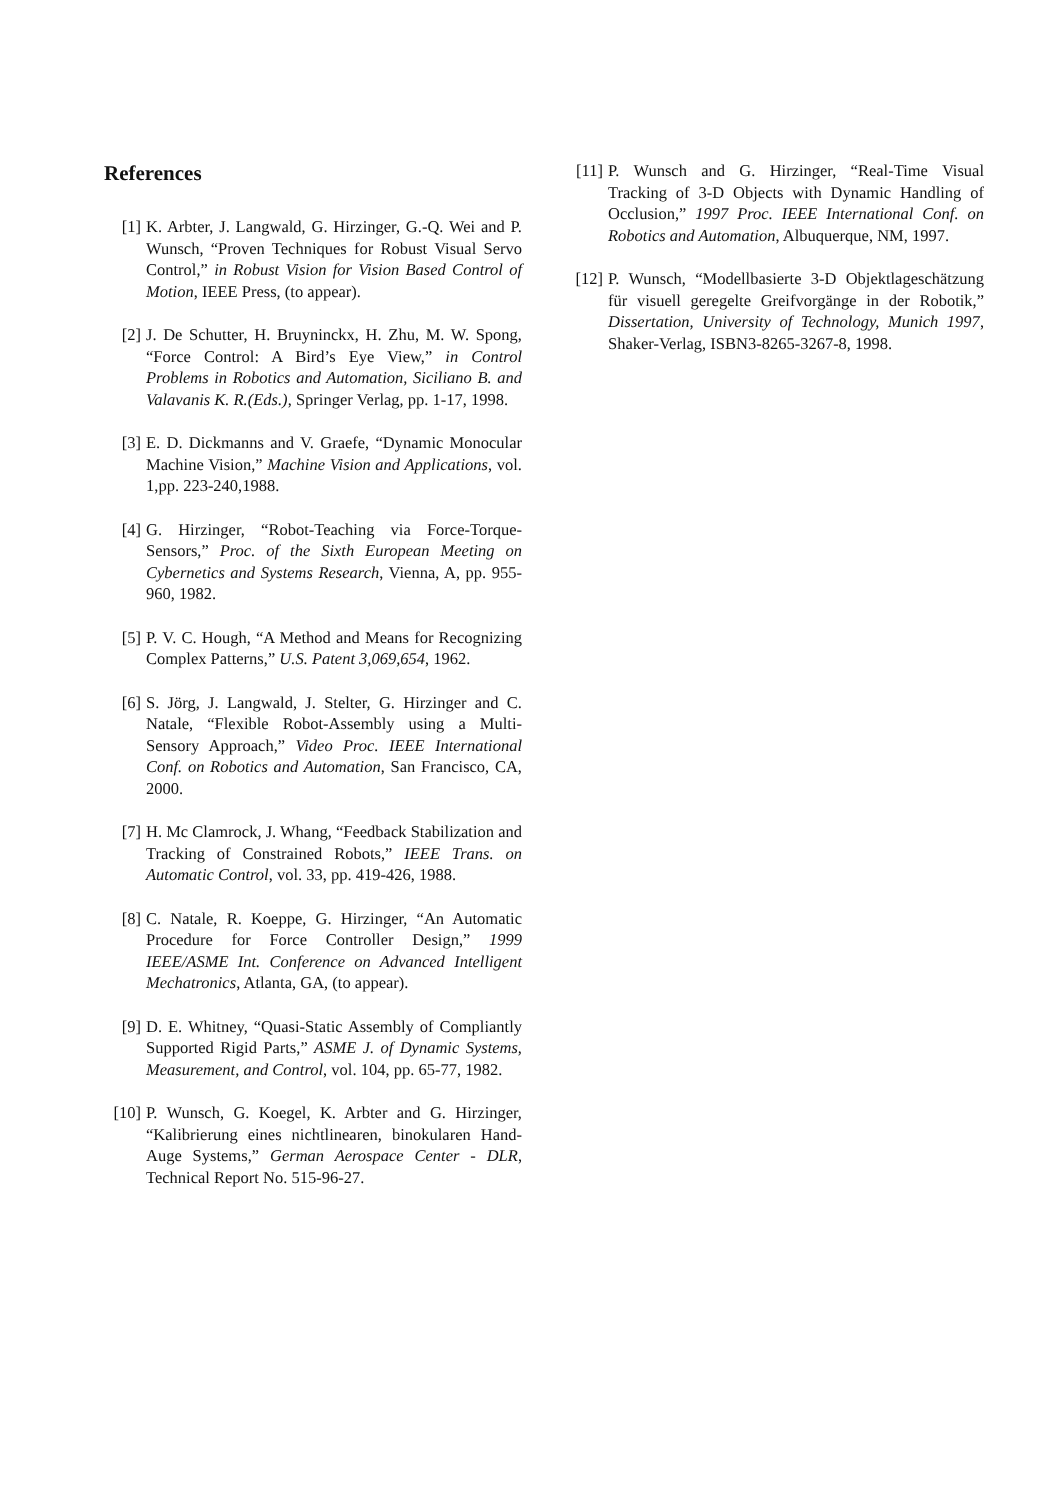References
[1] K. Arbter, J. Langwald, G. Hirzinger, G.-Q. Wei and P. Wunsch, “Proven Techniques for Robust Visual Servo Control,” in Robust Vision for Vision Based Control of Motion, IEEE Press, (to appear).
[2] J. De Schutter, H. Bruyninckx, H. Zhu, M. W. Spong, “Force Control: A Bird’s Eye View,” in Control Problems in Robotics and Automation, Siciliano B. and Valavanis K. R.(Eds.), Springer Verlag, pp. 1-17, 1998.
[3] E. D. Dickmanns and V. Graefe, “Dynamic Monocular Machine Vision,” Machine Vision and Applications, vol. 1,pp. 223-240,1988.
[4] G. Hirzinger, “Robot-Teaching via Force-Torque-Sensors,” Proc. of the Sixth European Meeting on Cybernetics and Systems Research, Vienna, A, pp. 955-960, 1982.
[5] P. V. C. Hough, “A Method and Means for Recognizing Complex Patterns,” U.S. Patent 3,069,654, 1962.
[6] S. Jörg, J. Langwald, J. Stelter, G. Hirzinger and C. Natale, “Flexible Robot-Assembly using a Multi-Sensory Approach,” Video Proc. IEEE International Conf. on Robotics and Automation, San Francisco, CA, 2000.
[7] H. Mc Clamrock, J. Whang, “Feedback Stabilization and Tracking of Constrained Robots,” IEEE Trans. on Automatic Control, vol. 33, pp. 419-426, 1988.
[8] C. Natale, R. Koeppe, G. Hirzinger, “An Automatic Procedure for Force Controller Design,” 1999 IEEE/ASME Int. Conference on Advanced Intelligent Mechatronics, Atlanta, GA, (to appear).
[9] D. E. Whitney, “Quasi-Static Assembly of Compliantly Supported Rigid Parts,” ASME J. of Dynamic Systems, Measurement, and Control, vol. 104, pp. 65-77, 1982.
[10] P. Wunsch, G. Koegel, K. Arbter and G. Hirzinger, “Kalibrierung eines nichtlinearen, binokularen Hand-Auge Systems,” German Aerospace Center - DLR, Technical Report No. 515-96-27.
[11] P. Wunsch and G. Hirzinger, “Real-Time Visual Tracking of 3-D Objects with Dynamic Handling of Occlusion,” 1997 Proc. IEEE International Conf. on Robotics and Automation, Albuquerque, NM, 1997.
[12] P. Wunsch, “Modellbasierte 3-D Objektlageschätzung für visuell geregelte Greifvorgänge in der Robotik,” Dissertation, University of Technology, Munich 1997, Shaker-Verlag, ISBN3-8265-3267-8, 1998.